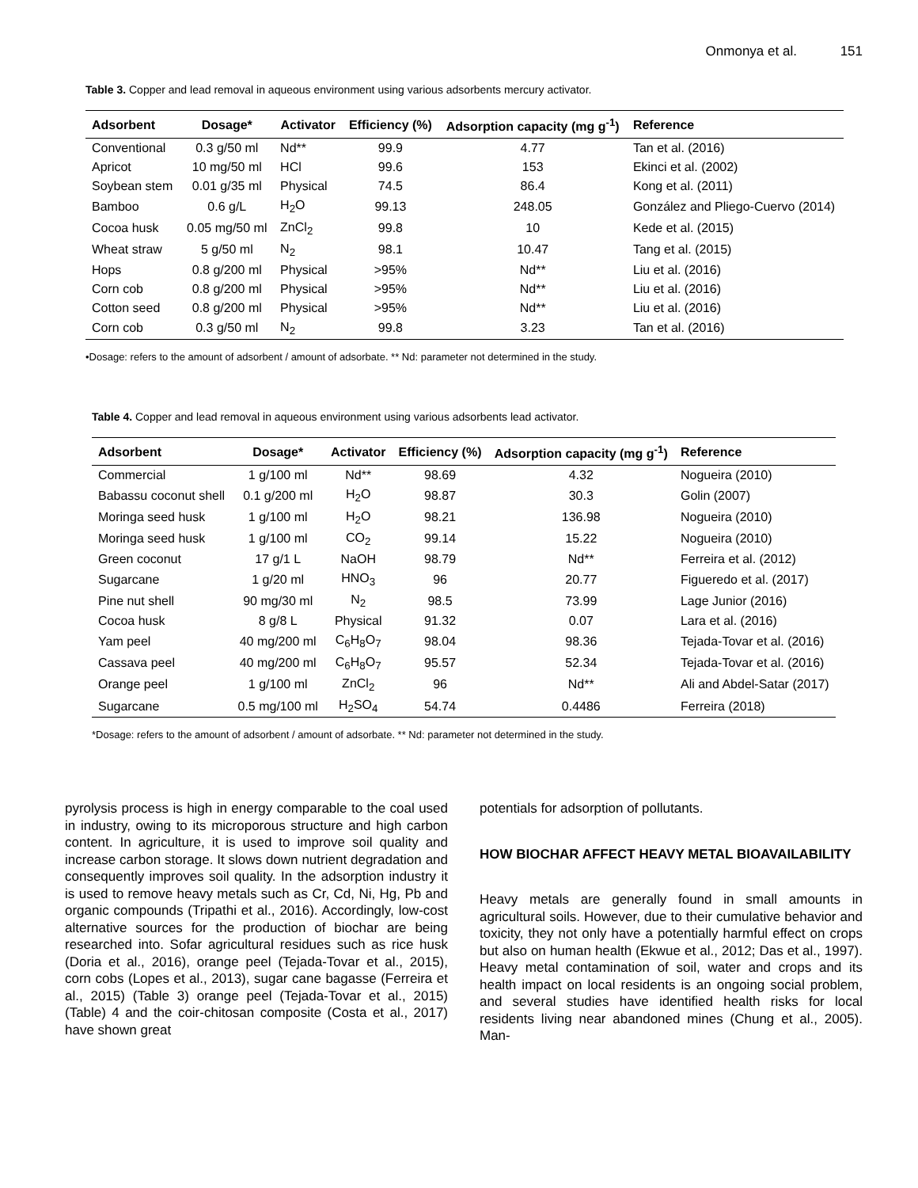Onmonya et al. 151
Table 3. Copper and lead removal in aqueous environment using various adsorbents mercury activator.
| Adsorbent | Dosage* | Activator | Efficiency (%) | Adsorption capacity (mg g<sup>-1</sup>) | Reference |
| --- | --- | --- | --- | --- | --- |
| Conventional | 0.3 g/50 ml | Nd** | 99.9 | 4.77 | Tan et al. (2016) |
| Apricot | 10 mg/50 ml | HCl | 99.6 | 153 | Ekinci et al. (2002) |
| Soybean stem | 0.01 g/35 ml | Physical | 74.5 | 86.4 | Kong et al. (2011) |
| Bamboo | 0.6 g/L | H<sub>2</sub>O | 99.13 | 248.05 | González and Pliego-Cuervo (2014) |
| Cocoa husk | 0.05 mg/50 ml | ZnCl<sub>2</sub> | 99.8 | 10 | Kede et al. (2015) |
| Wheat straw | 5 g/50 ml | N<sub>2</sub> | 98.1 | 10.47 | Tang et al. (2015) |
| Hops | 0.8 g/200 ml | Physical | >95% | Nd** | Liu et al. (2016) |
| Corn cob | 0.8 g/200 ml | Physical | >95% | Nd** | Liu et al. (2016) |
| Cotton seed | 0.8 g/200 ml | Physical | >95% | Nd** | Liu et al. (2016) |
| Corn cob | 0.3 g/50 ml | N<sub>2</sub> | 99.8 | 3.23 | Tan et al. (2016) |
•Dosage: refers to the amount of adsorbent / amount of adsorbate. ** Nd: parameter not determined in the study.
Table 4. Copper and lead removal in aqueous environment using various adsorbents lead activator.
| Adsorbent | Dosage* | Activator | Efficiency (%) | Adsorption capacity (mg g<sup>-1</sup>) | Reference |
| --- | --- | --- | --- | --- | --- |
| Commercial | 1 g/100 ml | Nd** | 98.69 | 4.32 | Nogueira (2010) |
| Babassu coconut shell | 0.1 g/200 ml | H<sub>2</sub>O | 98.87 | 30.3 | Golin (2007) |
| Moringa seed husk | 1 g/100 ml | H<sub>2</sub>O | 98.21 | 136.98 | Nogueira (2010) |
| Moringa seed husk | 1 g/100 ml | CO<sub>2</sub> | 99.14 | 15.22 | Nogueira (2010) |
| Green coconut | 17 g/1 L | NaOH | 98.79 | Nd** | Ferreira et al. (2012) |
| Sugarcane | 1 g/20 ml | HNO<sub>3</sub> | 96 | 20.77 | Figueredo et al. (2017) |
| Pine nut shell | 90 mg/30 ml | N<sub>2</sub> | 98.5 | 73.99 | Lage Junior (2016) |
| Cocoa husk | 8 g/8 L | Physical | 91.32 | 0.07 | Lara et al. (2016) |
| Yam peel | 40 mg/200 ml | C<sub>6</sub>H<sub>8</sub>O<sub>7</sub> | 98.04 | 98.36 | Tejada-Tovar et al. (2016) |
| Cassava peel | 40 mg/200 ml | C<sub>6</sub>H<sub>8</sub>O<sub>7</sub> | 95.57 | 52.34 | Tejada-Tovar et al. (2016) |
| Orange peel | 1 g/100 ml | ZnCl<sub>2</sub> | 96 | Nd** | Ali and Abdel-Satar (2017) |
| Sugarcane | 0.5 mg/100 ml | H<sub>2</sub>SO<sub>4</sub> | 54.74 | 0.4486 | Ferreira (2018) |
*Dosage: refers to the amount of adsorbent / amount of adsorbate. ** Nd: parameter not determined in the study.
pyrolysis process is high in energy comparable to the coal used in industry, owing to its microporous structure and high carbon content. In agriculture, it is used to improve soil quality and increase carbon storage. It slows down nutrient degradation and consequently improves soil quality. In the adsorption industry it is used to remove heavy metals such as Cr, Cd, Ni, Hg, Pb and organic compounds (Tripathi et al., 2016). Accordingly, low-cost alternative sources for the production of biochar are being researched into. Sofar agricultural residues such as rice husk (Doria et al., 2016), orange peel (Tejada-Tovar et al., 2015), corn cobs (Lopes et al., 2013), sugar cane bagasse (Ferreira et al., 2015) (Table 3) orange peel (Tejada-Tovar et al., 2015) (Table) 4 and the coir-chitosan composite (Costa et al., 2017) have shown great
potentials for adsorption of pollutants.
HOW BIOCHAR AFFECT HEAVY METAL BIOAVAILABILITY
Heavy metals are generally found in small amounts in agricultural soils. However, due to their cumulative behavior and toxicity, they not only have a potentially harmful effect on crops but also on human health (Ekwue et al., 2012; Das et al., 1997). Heavy metal contamination of soil, water and crops and its health impact on local residents is an ongoing social problem, and several studies have identified health risks for local residents living near abandoned mines (Chung et al., 2005). Man-